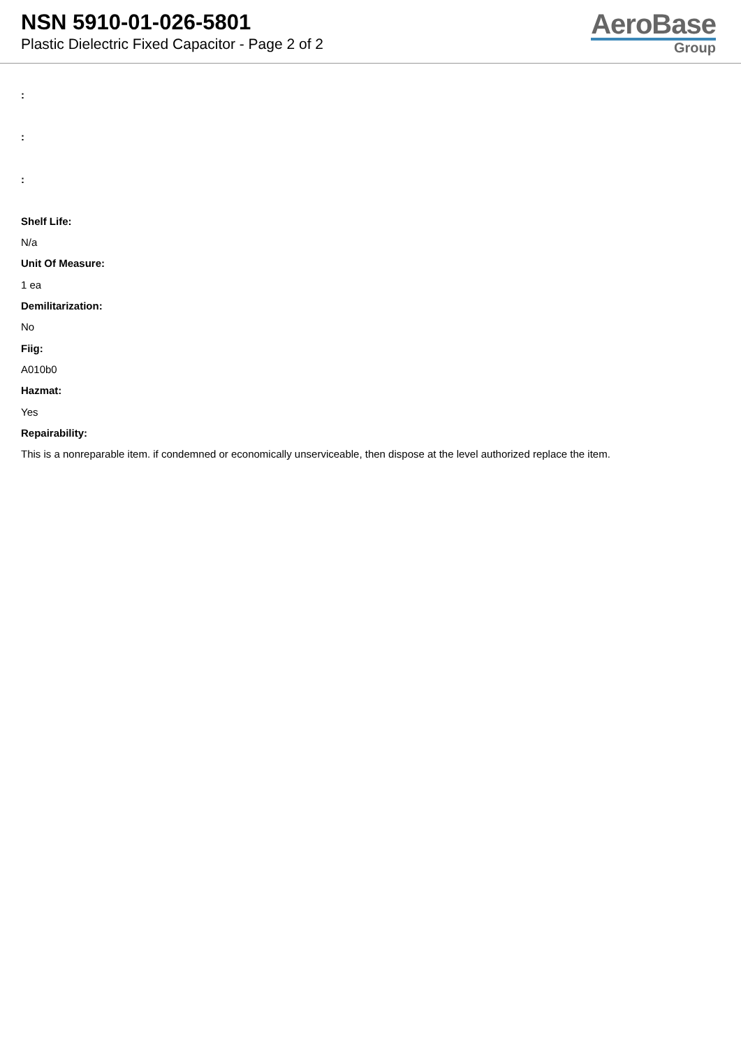NSN 5910-01-026-5801
Plastic Dielectric Fixed Capacitor - Page 2 of 2
AeroBase
Group
:
:
:
Shelf Life:
N/a
Unit Of Measure:
1 ea
Demilitarization:
No
Fiig:
A010b0
Hazmat:
Yes
Repairability:
This is a nonreparable item. if condemned or economically unserviceable, then dispose at the level authorized replace the item.